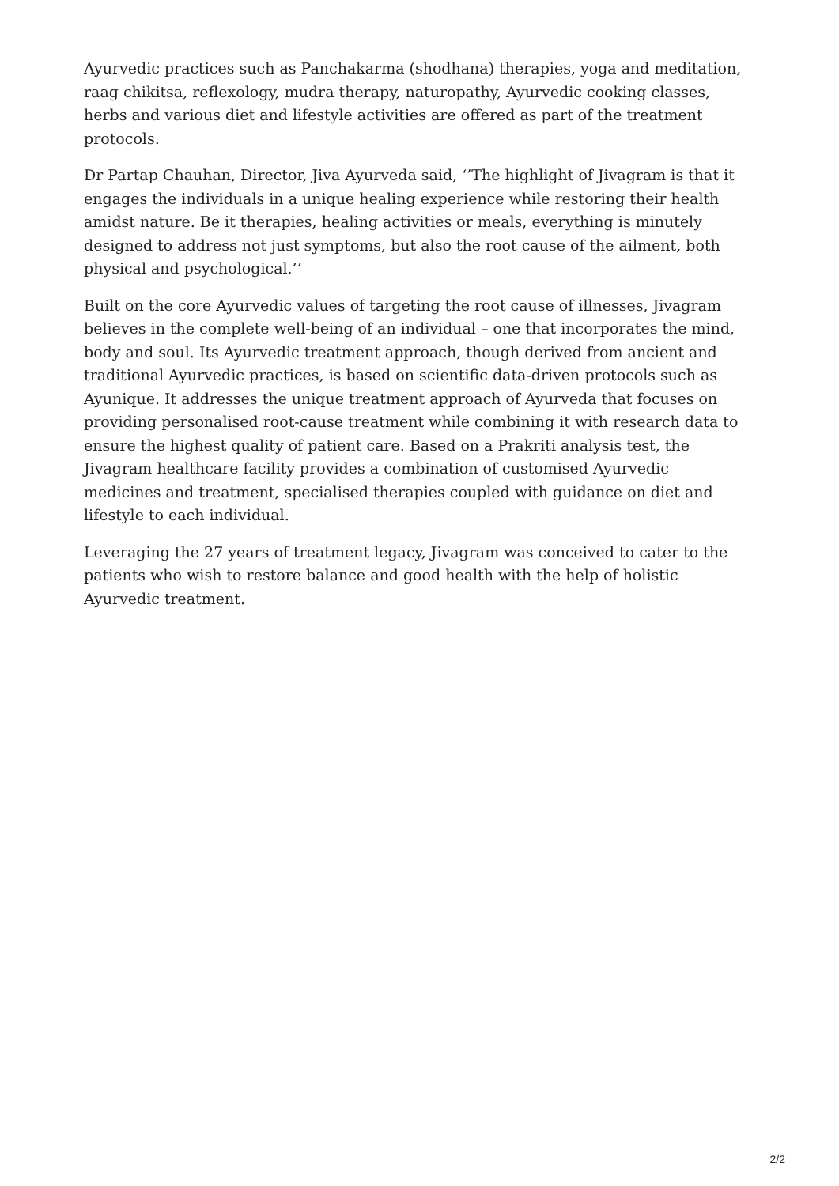Ayurvedic practices such as Panchakarma (shodhana) therapies, yoga and meditation, raag chikitsa, reflexology, mudra therapy, naturopathy, Ayurvedic cooking classes, herbs and various diet and lifestyle activities are offered as part of the treatment protocols.
Dr Partap Chauhan, Director, Jiva Ayurveda said, ‘’The highlight of Jivagram is that it engages the individuals in a unique healing experience while restoring their health amidst nature. Be it therapies, healing activities or meals, everything is minutely designed to address not just symptoms, but also the root cause of the ailment, both physical and psychological.’’
Built on the core Ayurvedic values of targeting the root cause of illnesses, Jivagram believes in the complete well-being of an individual – one that incorporates the mind, body and soul. Its Ayurvedic treatment approach, though derived from ancient and traditional Ayurvedic practices, is based on scientific data-driven protocols such as Ayunique. It addresses the unique treatment approach of Ayurveda that focuses on providing personalised root-cause treatment while combining it with research data to ensure the highest quality of patient care. Based on a Prakriti analysis test, the Jivagram healthcare facility provides a combination of customised Ayurvedic medicines and treatment, specialised therapies coupled with guidance on diet and lifestyle to each individual.
Leveraging the 27 years of treatment legacy, Jivagram was conceived to cater to the patients who wish to restore balance and good health with the help of holistic Ayurvedic treatment.
2/2